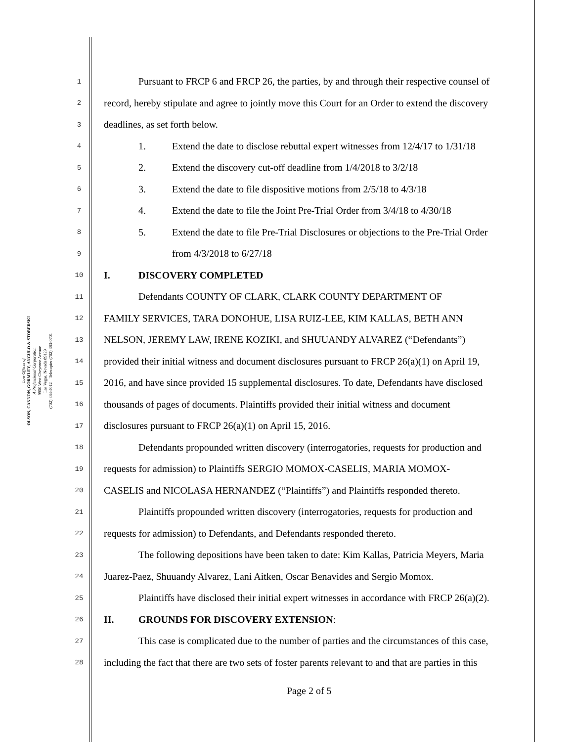Law Offices of
OLSON, CANNON, GORMLEY, ANGULO & STOBERSKI
A Professional Corporation
9950 West Cheyenne Avenue
Las Vegas, Nevada 89129
(702) 384-4012 Telecopier (702) 383-0701
1 Pursuant to FRCP 6 and FRCP 26, the parties, by and through their respective counsel of
2 record, hereby stipulate and agree to jointly move this Court for an Order to extend the discovery
3 deadlines, as set forth below.
4 1. Extend the date to disclose rebuttal expert witnesses from 12/4/17 to 1/31/18
5 2. Extend the discovery cut-off deadline from 1/4/2018 to 3/2/18
6 3. Extend the date to file dispositive motions from 2/5/18 to 4/3/18
7 4. Extend the date to file the Joint Pre-Trial Order from 3/4/18 to 4/30/18
8 5. Extend the date to file Pre-Trial Disclosures or objections to the Pre-Trial Order
9 from 4/3/2018 to 6/27/18
10 I. DISCOVERY COMPLETED
11 Defendants COUNTY OF CLARK, CLARK COUNTY DEPARTMENT OF
12 FAMILY SERVICES, TARA DONOHUE, LISA RUIZ-LEE, KIM KALLAS, BETH ANN
13 NELSON, JEREMY LAW, IRENE KOZIKI, and SHUUANDY ALVAREZ (“Defendants”)
14 provided their initial witness and document disclosures pursuant to FRCP 26(a)(1) on April 19,
15 2016, and have since provided 15 supplemental disclosures. To date, Defendants have disclosed
16 thousands of pages of documents. Plaintiffs provided their initial witness and document
17 disclosures pursuant to FRCP 26(a)(1) on April 15, 2016.
18 Defendants propounded written discovery (interrogatories, requests for production and
19 requests for admission) to Plaintiffs SERGIO MOMOX-CASELIS, MARIA MOMOX-
20 CASELIS and NICOLASA HERNANDEZ (“Plaintiffs”) and Plaintiffs responded thereto.
21 Plaintiffs propounded written discovery (interrogatories, requests for production and
22 requests for admission) to Defendants, and Defendants responded thereto.
23 The following depositions have been taken to date: Kim Kallas, Patricia Meyers, Maria
24 Juarez-Paez, Shuuandy Alvarez, Lani Aitken, Oscar Benavides and Sergio Momox.
25 Plaintiffs have disclosed their initial expert witnesses in accordance with FRCP 26(a)(2).
26 II. GROUNDS FOR DISCOVERY EXTENSION:
27 This case is complicated due to the number of parties and the circumstances of this case,
28 including the fact that there are two sets of foster parents relevant to and that are parties in this
Page 2 of 5